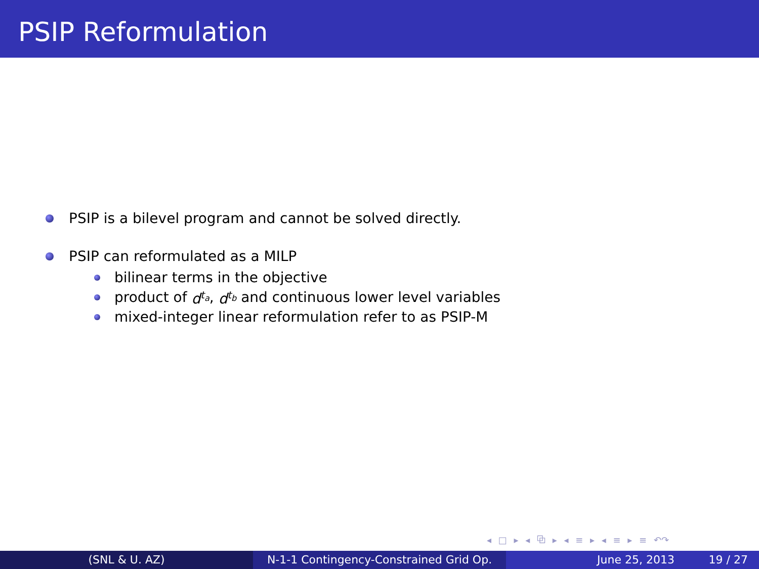PSIP Reformulation
PSIP is a bilevel program and cannot be solved directly.
PSIP can reformulated as a MILP
bilinear terms in the objective
product of d<sup>t<sub>a</sub></sup>, d<sup>t<sub>b</sub></sup> and continuous lower level variables
mixed-integer linear reformulation refer to as PSIP-M
◂ □ ▸ ◂ ⧉ ▸ ◂ ≡ ▸ ◂ ≡ ▸ ≡ ↶↷
(SNL & U. AZ) N-1-1 Contingency-Constrained Grid Op.
June 25, 2013 19 / 27